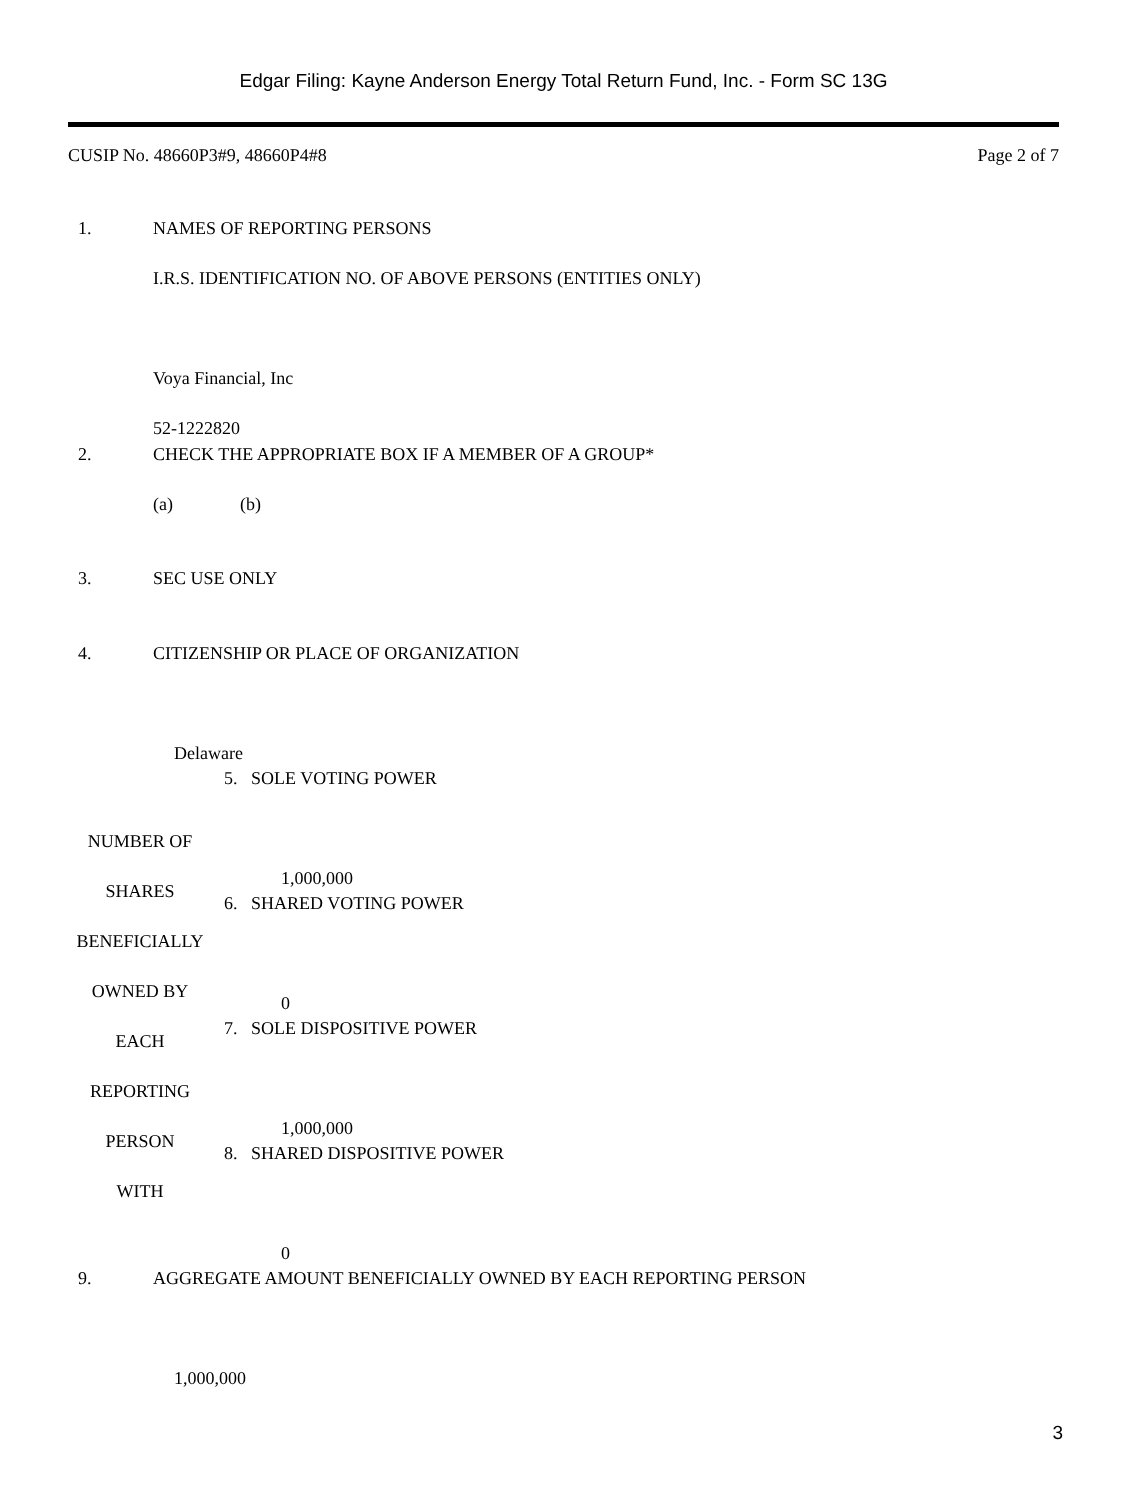Edgar Filing: Kayne Anderson Energy Total Return Fund, Inc. - Form SC 13G
CUSIP No. 48660P3#9, 48660P4#8 Page 2 of 7
1. NAMES OF REPORTING PERSONS
I.R.S. IDENTIFICATION NO. OF ABOVE PERSONS (ENTITIES ONLY)
Voya Financial, Inc
52-1222820
2. CHECK THE APPROPRIATE BOX IF A MEMBER OF A GROUP*
(a) (b)
3. SEC USE ONLY
4. CITIZENSHIP OR PLACE OF ORGANIZATION
Delaware
5. SOLE VOTING POWER
NUMBER OF
1,000,000
SHARES
6. SHARED VOTING POWER
BENEFICIALLY
OWNED BY
0
7. SOLE DISPOSITIVE POWER
EACH
REPORTING
1,000,000
PERSON
8. SHARED DISPOSITIVE POWER
WITH
0
9. AGGREGATE AMOUNT BENEFICIALLY OWNED BY EACH REPORTING PERSON
1,000,000
3